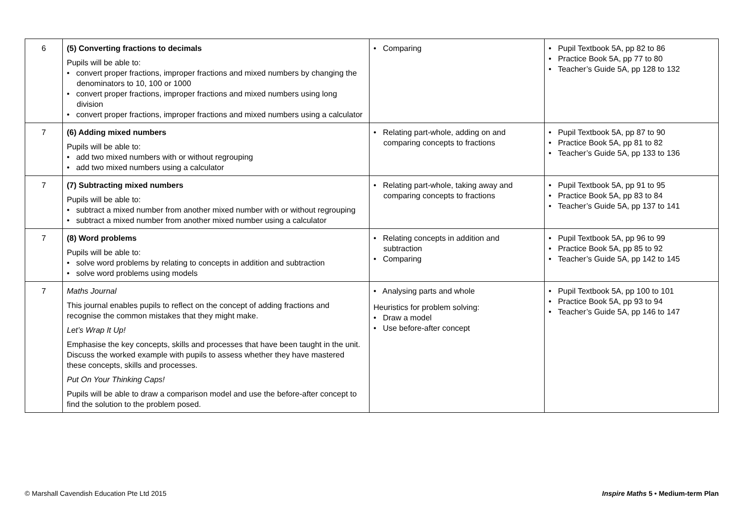| 6 | (5) Converting fractions to decimals Pupils will be able to: • convert proper fractions, improper fractions and mixed numbers by changing the denominators to 10, 100 or 1000 • convert proper fractions, improper fractions and mixed numbers using long division • convert proper fractions, improper fractions and mixed numbers using a calculator | • Comparing | • Pupil Textbook 5A, pp 82 to 86 • Practice Book 5A, pp 77 to 80 • Teacher’s Guide 5A, pp 128 to 132 |
| 7 | (6) Adding mixed numbers Pupils will be able to: • add two mixed numbers with or without regrouping • add two mixed numbers using a calculator | • Relating part-whole, adding on and comparing concepts to fractions | • Pupil Textbook 5A, pp 87 to 90 • Practice Book 5A, pp 81 to 82 • Teacher’s Guide 5A, pp 133 to 136 |
| 7 | (7) Subtracting mixed numbers Pupils will be able to: • subtract a mixed number from another mixed number with or without regrouping • subtract a mixed number from another mixed number using a calculator | • Relating part-whole, taking away and comparing concepts to fractions | • Pupil Textbook 5A, pp 91 to 95 • Practice Book 5A, pp 83 to 84 • Teacher’s Guide 5A, pp 137 to 141 |
| 7 | (8) Word problems Pupils will be able to: • solve word problems by relating to concepts in addition and subtraction • solve word problems using models | • Relating concepts in addition and subtraction • Comparing | • Pupil Textbook 5A, pp 96 to 99 • Practice Book 5A, pp 85 to 92 • Teacher’s Guide 5A, pp 142 to 145 |
| 7 | Maths Journal This journal enables pupils to reflect on the concept of adding fractions and recognise the common mistakes that they might make. Let’s Wrap It Up! Emphasise the key concepts, skills and processes that have been taught in the unit. Discuss the worked example with pupils to assess whether they have mastered these concepts, skills and processes. Put On Your Thinking Caps! Pupils will be able to draw a comparison model and use the before-after concept to find the solution to the problem posed. | • Analysing parts and whole Heuristics for problem solving: • Draw a model • Use before-after concept | • Pupil Textbook 5A, pp 100 to 101 • Practice Book 5A, pp 93 to 94 • Teacher’s Guide 5A, pp 146 to 147 |
© Marshall Cavendish Education Pte Ltd 2015 Inspire Maths 5 • Medium-term Plan